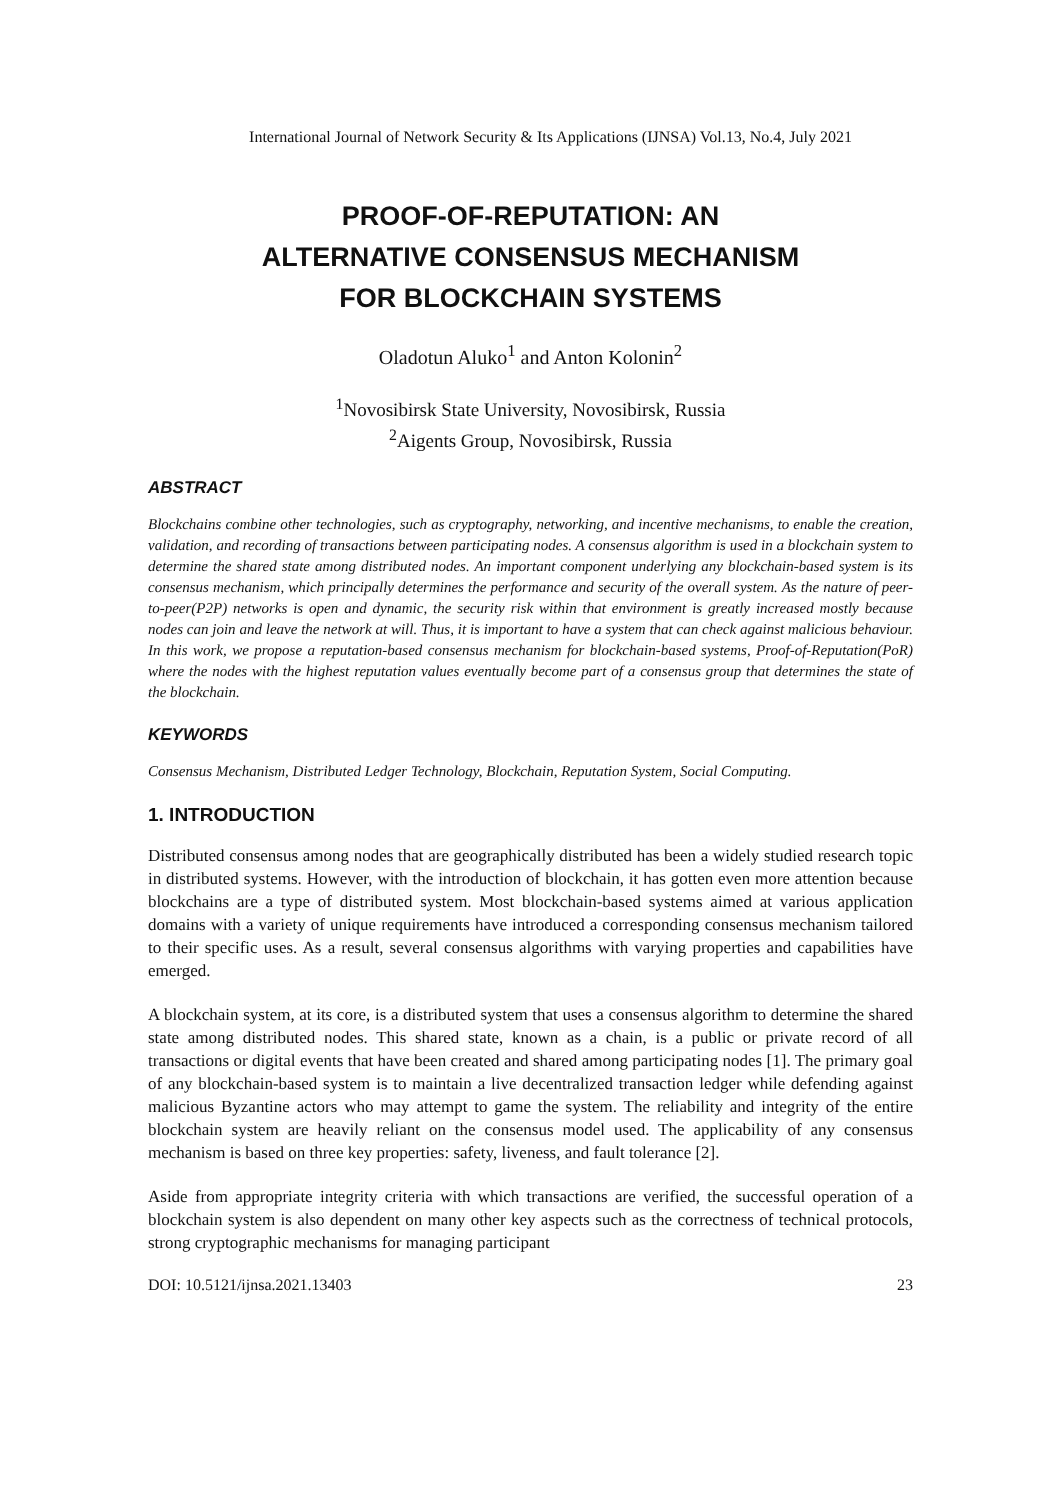International Journal of Network Security & Its Applications (IJNSA) Vol.13, No.4, July 2021
PROOF-OF-REPUTATION: AN
ALTERNATIVE CONSENSUS MECHANISM
FOR BLOCKCHAIN SYSTEMS
Oladotun Aluko<sup>1</sup> and Anton Kolonin<sup>2</sup>
<sup>1</sup> Novosibirsk State University, Novosibirsk, Russia
<sup>2</sup> Aigents Group, Novosibirsk, Russia
ABSTRACT
Blockchains combine other technologies, such as cryptography, networking, and incentive mechanisms, to enable the creation, validation, and recording of transactions between participating nodes. A consensus algorithm is used in a blockchain system to determine the shared state among distributed nodes. An important component underlying any blockchain-based system is its consensus mechanism, which principally determines the performance and security of the overall system. As the nature of peer-to-peer(P2P) networks is open and dynamic, the security risk within that environment is greatly increased mostly because nodes can join and leave the network at will. Thus, it is important to have a system that can check against malicious behaviour. In this work, we propose a reputation-based consensus mechanism for blockchain-based systems, Proof-of-Reputation(PoR) where the nodes with the highest reputation values eventually become part of a consensus group that determines the state of the blockchain.
KEYWORDS
Consensus Mechanism, Distributed Ledger Technology, Blockchain, Reputation System, Social Computing.
1. INTRODUCTION
Distributed consensus among nodes that are geographically distributed has been a widely studied research topic in distributed systems. However, with the introduction of blockchain, it has gotten even more attention because blockchains are a type of distributed system. Most blockchain-based systems aimed at various application domains with a variety of unique requirements have introduced a corresponding consensus mechanism tailored to their specific uses. As a result, several consensus algorithms with varying properties and capabilities have emerged.
A blockchain system, at its core, is a distributed system that uses a consensus algorithm to determine the shared state among distributed nodes. This shared state, known as a chain, is a public or private record of all transactions or digital events that have been created and shared among participating nodes [1]. The primary goal of any blockchain-based system is to maintain a live decentralized transaction ledger while defending against malicious Byzantine actors who may attempt to game the system. The reliability and integrity of the entire blockchain system are heavily reliant on the consensus model used. The applicability of any consensus mechanism is based on three key properties: safety, liveness, and fault tolerance [2].
Aside from appropriate integrity criteria with which transactions are verified, the successful operation of a blockchain system is also dependent on many other key aspects such as the correctness of technical protocols, strong cryptographic mechanisms for managing participant
DOI: 10.5121/ijnsa.2021.13403 23